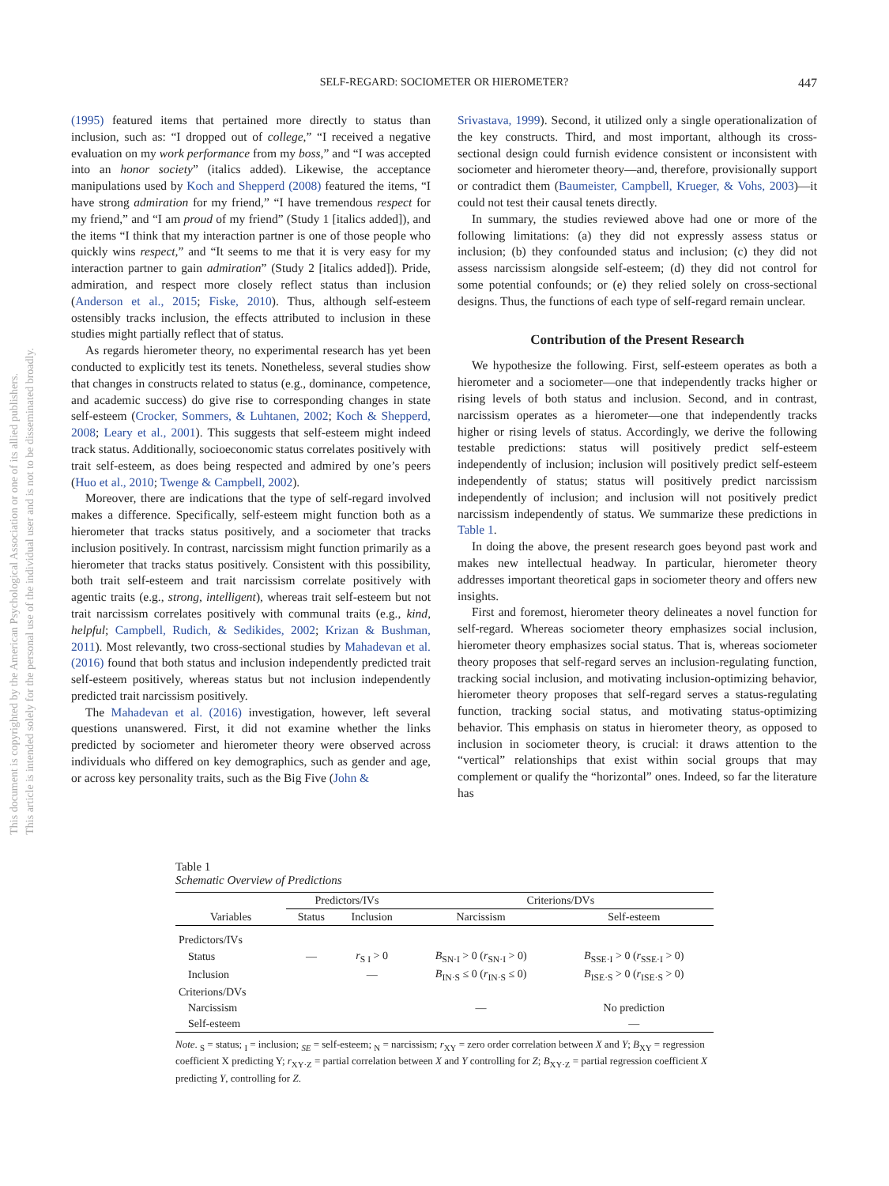This document is copyrighted by the American Psychological Association or one of its allied publishers.
This article is intended solely for the personal use of the individual user and is not to be disseminated broadly.
SELF-REGARD: SOCIOMETER OR HIEROMETER? 447
(1995) featured items that pertained more directly to status than inclusion, such as: “I dropped out of college,” “I received a negative evaluation on my work performance from my boss,” and “I was accepted into an honor society” (italics added). Likewise, the acceptance manipulations used by Koch and Shepperd (2008) featured the items, “I have strong admiration for my friend,” “I have tremendous respect for my friend,” and “I am proud of my friend” (Study 1 [italics added]), and the items “I think that my interaction partner is one of those people who quickly wins respect,” and “It seems to me that it is very easy for my interaction partner to gain admiration” (Study 2 [italics added]). Pride, admiration, and respect more closely reflect status than inclusion (Anderson et al., 2015; Fiske, 2010). Thus, although self-esteem ostensibly tracks inclusion, the effects attributed to inclusion in these studies might partially reflect that of status.
As regards hierometer theory, no experimental research has yet been conducted to explicitly test its tenets. Nonetheless, several studies show that changes in constructs related to status (e.g., dominance, competence, and academic success) do give rise to corresponding changes in state self-esteem (Crocker, Sommers, & Luhtanen, 2002; Koch & Shepperd, 2008; Leary et al., 2001). This suggests that self-esteem might indeed track status. Additionally, socioeconomic status correlates positively with trait self-esteem, as does being respected and admired by one’s peers (Huo et al., 2010; Twenge & Campbell, 2002).
Moreover, there are indications that the type of self-regard involved makes a difference. Specifically, self-esteem might function both as a hierometer that tracks status positively, and a sociometer that tracks inclusion positively. In contrast, narcissism might function primarily as a hierometer that tracks status positively. Consistent with this possibility, both trait self-esteem and trait narcissism correlate positively with agentic traits (e.g., strong, intelligent), whereas trait self-esteem but not trait narcissism correlates positively with communal traits (e.g., kind, helpful; Campbell, Rudich, & Sedikides, 2002; Krizan & Bushman, 2011). Most relevantly, two cross-sectional studies by Mahadevan et al. (2016) found that both status and inclusion independently predicted trait self-esteem positively, whereas status but not inclusion independently predicted trait narcissism positively.
The Mahadevan et al. (2016) investigation, however, left several questions unanswered. First, it did not examine whether the links predicted by sociometer and hierometer theory were observed across individuals who differed on key demographics, such as gender and age, or across key personality traits, such as the Big Five (John &
Srivastava, 1999). Second, it utilized only a single operationalization of the key constructs. Third, and most important, although its cross-sectional design could furnish evidence consistent or inconsistent with sociometer and hierometer theory—and, therefore, provisionally support or contradict them (Baumeister, Campbell, Krueger, & Vohs, 2003)—it could not test their causal tenets directly.
In summary, the studies reviewed above had one or more of the following limitations: (a) they did not expressly assess status or inclusion; (b) they confounded status and inclusion; (c) they did not assess narcissism alongside self-esteem; (d) they did not control for some potential confounds; or (e) they relied solely on cross-sectional designs. Thus, the functions of each type of self-regard remain unclear.
Contribution of the Present Research
We hypothesize the following. First, self-esteem operates as both a hierometer and a sociometer—one that independently tracks higher or rising levels of both status and inclusion. Second, and in contrast, narcissism operates as a hierometer—one that independently tracks higher or rising levels of status. Accordingly, we derive the following testable predictions: status will positively predict self-esteem independently of inclusion; inclusion will positively predict self-esteem independently of status; status will positively predict narcissism independently of inclusion; and inclusion will not positively predict narcissism independently of status. We summarize these predictions in Table 1.
In doing the above, the present research goes beyond past work and makes new intellectual headway. In particular, hierometer theory addresses important theoretical gaps in sociometer theory and offers new insights.
First and foremost, hierometer theory delineates a novel function for self-regard. Whereas sociometer theory emphasizes social inclusion, hierometer theory emphasizes social status. That is, whereas sociometer theory proposes that self-regard serves an inclusion-regulating function, tracking social inclusion, and motivating inclusion-optimizing behavior, hierometer theory proposes that self-regard serves a status-regulating function, tracking social status, and motivating status-optimizing behavior. This emphasis on status in hierometer theory, as opposed to inclusion in sociometer theory, is crucial: it draws attention to the “vertical” relationships that exist within social groups that may complement or qualify the “horizontal” ones. Indeed, so far the literature has
Table 1
Schematic Overview of Predictions
| Variables | Predictors/IVs | | Criterions/DVs | |
| --- | --- | --- | --- | --- |
| | Status | Inclusion | Narcissism | Self-esteem |
| Predictors/IVs | | | | |
| Status | — | r<sub>S I</sub> > 0 | B<sub>SN·I</sub> > 0 ( r<sub>SN·I</sub> > 0) | B<sub>SSE·I</sub> > 0 ( r<sub>SSE·I</sub> > 0) |
| Inclusion | | — | B<sub>IN·S</sub> ≤ 0 ( r<sub>IN·S</sub> ≤ 0) | B<sub>ISE·S</sub> > 0 ( r<sub>ISE·S</sub> > 0) |
| Criterions/DVs | | | | |
| Narcissism | | | — | No prediction |
| Self-esteem | | | | — |
Note. <sub>S</sub> = status; <sub>I</sub> = inclusion; <sub>SE</sub> = self-esteem; <sub>N</sub> = narcissism; r<sub>XY</sub> = zero order correlation between X and Y; B<sub>XY</sub> = regression coefficient X predicting Y; r<sub>XY·Z</sub> = partial correlation between X and Y controlling for Z; B<sub>XY·Z</sub> = partial regression coefficient X predicting Y, controlling for Z.